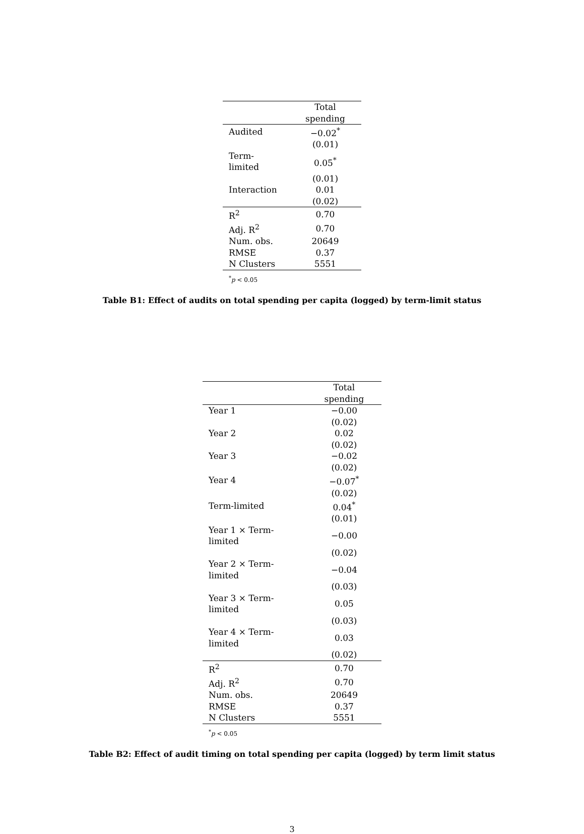| | Total spending |
| --- | --- |
| Audited | −0.02<sup>*</sup> |
| | (0.01) |
| Term-limited | 0.05<sup>*</sup> |
| | (0.01) |
| Interaction | 0.01 |
| | (0.02) |
| R<sup>2</sup> | 0.70 |
| Adj. R<sup>2</sup> | 0.70 |
| Num. obs. | 20649 |
| RMSE | 0.37 |
| N Clusters | 5551 |
| <sup>*</sup> p < 0.05 | |
Table B1: Effect of audits on total spending per capita (logged) by term-limit status
| | Total spending |
| --- | --- |
| Year 1 | −0.00 |
| | (0.02) |
| Year 2 | 0.02 |
| | (0.02) |
| Year 3 | −0.02 |
| | (0.02) |
| Year 4 | −0.07<sup>*</sup> |
| | (0.02) |
| Term-limited | 0.04<sup>*</sup> |
| | (0.01) |
| Year 1 × Term-limited | −0.00 |
| | (0.02) |
| Year 2 × Term-limited | −0.04 |
| | (0.03) |
| Year 3 × Term-limited | 0.05 |
| | (0.03) |
| Year 4 × Term-limited | 0.03 |
| | (0.02) |
| R<sup>2</sup> | 0.70 |
| Adj. R<sup>2</sup> | 0.70 |
| Num. obs. | 20649 |
| RMSE | 0.37 |
| N Clusters | 5551 |
| <sup>*</sup> p < 0.05 | |
Table B2: Effect of audit timing on total spending per capita (logged) by term limit status
3